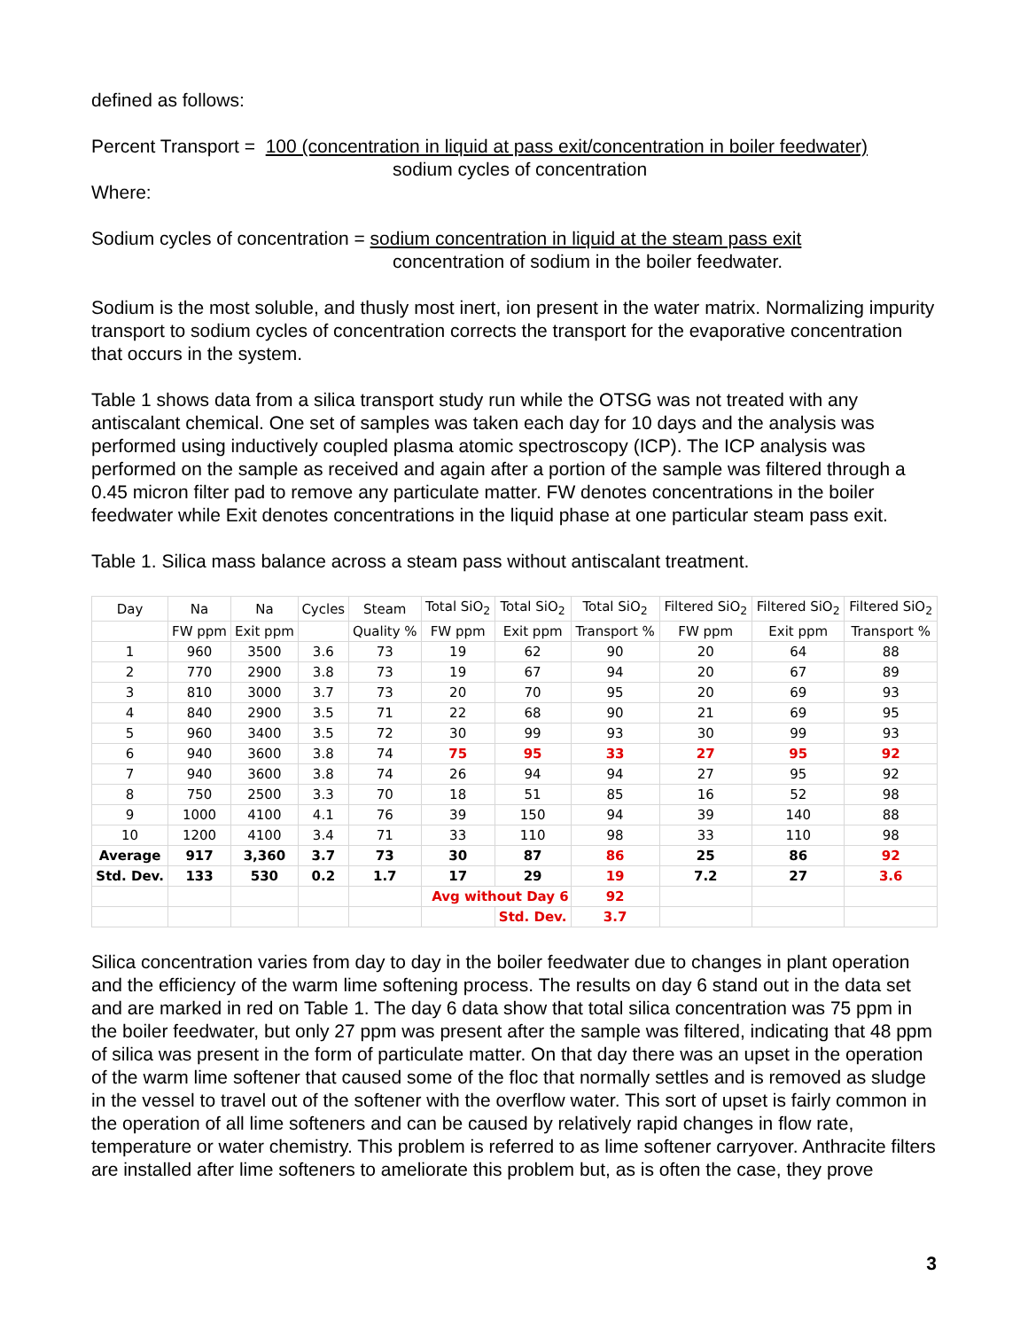defined as follows:
Percent Transport = 100 (concentration in liquid at pass exit/concentration in boiler feedwater)
sodium cycles of concentration
Where:
Sodium cycles of concentration = sodium concentration in liquid at the steam pass exit
concentration of sodium in the boiler feedwater.
Sodium is the most soluble, and thusly most inert, ion present in the water matrix. Normalizing impurity transport to sodium cycles of concentration corrects the transport for the evaporative concentration that occurs in the system.
Table 1 shows data from a silica transport study run while the OTSG was not treated with any antiscalant chemical. One set of samples was taken each day for 10 days and the analysis was performed using inductively coupled plasma atomic spectroscopy (ICP). The ICP analysis was performed on the sample as received and again after a portion of the sample was filtered through a 0.45 micron filter pad to remove any particulate matter. FW denotes concentrations in the boiler feedwater while Exit denotes concentrations in the liquid phase at one particular steam pass exit.
Table 1. Silica mass balance across a steam pass without antiscalant treatment.
| Day | Na | Na | Cycles | Steam | Total SiO<sub>2</sub> | Total SiO<sub>2</sub> | Total SiO<sub>2</sub> | Filtered SiO<sub>2</sub> | Filtered SiO<sub>2</sub> | Filtered SiO<sub>2</sub> |
| --- | --- | --- | --- | --- | --- | --- | --- | --- | --- | --- |
| | FW ppm | Exit ppm | | Quality % | FW ppm | Exit ppm | Transport % | FW ppm | Exit ppm | Transport % |
| 1 | 960 | 3500 | 3.6 | 73 | 19 | 62 | 90 | 20 | 64 | 88 |
| 2 | 770 | 2900 | 3.8 | 73 | 19 | 67 | 94 | 20 | 67 | 89 |
| 3 | 810 | 3000 | 3.7 | 73 | 20 | 70 | 95 | 20 | 69 | 93 |
| 4 | 840 | 2900 | 3.5 | 71 | 22 | 68 | 90 | 21 | 69 | 95 |
| 5 | 960 | 3400 | 3.5 | 72 | 30 | 99 | 93 | 30 | 99 | 93 |
| 6 | 940 | 3600 | 3.8 | 74 | 75 | 95 | 33 | 27 | 95 | 92 |
| 7 | 940 | 3600 | 3.8 | 74 | 26 | 94 | 94 | 27 | 95 | 92 |
| 8 | 750 | 2500 | 3.3 | 70 | 18 | 51 | 85 | 16 | 52 | 98 |
| 9 | 1000 | 4100 | 4.1 | 76 | 39 | 150 | 94 | 39 | 140 | 88 |
| 10 | 1200 | 4100 | 3.4 | 71 | 33 | 110 | 98 | 33 | 110 | 98 |
| Average | 917 | 3,360 | 3.7 | 73 | 30 | 87 | 86 | 25 | 86 | 92 |
| Std. Dev. | 133 | 530 | 0.2 | 1.7 | 17 | 29 | 19 | 7.2 | 27 | 3.6 |
| | | | | | Avg without Day 6 | | 92 | | | |
| | | | | | | Std. Dev. | 3.7 | | | |
Silica concentration varies from day to day in the boiler feedwater due to changes in plant operation and the efficiency of the warm lime softening process. The results on day 6 stand out in the data set and are marked in red on Table 1. The day 6 data show that total silica concentration was 75 ppm in the boiler feedwater, but only 27 ppm was present after the sample was filtered, indicating that 48 ppm of silica was present in the form of particulate matter. On that day there was an upset in the operation of the warm lime softener that caused some of the floc that normally settles and is removed as sludge in the vessel to travel out of the softener with the overflow water. This sort of upset is fairly common in the operation of all lime softeners and can be caused by relatively rapid changes in flow rate, temperature or water chemistry. This problem is referred to as lime softener carryover. Anthracite filters are installed after lime softeners to ameliorate this problem but, as is often the case, they prove
3